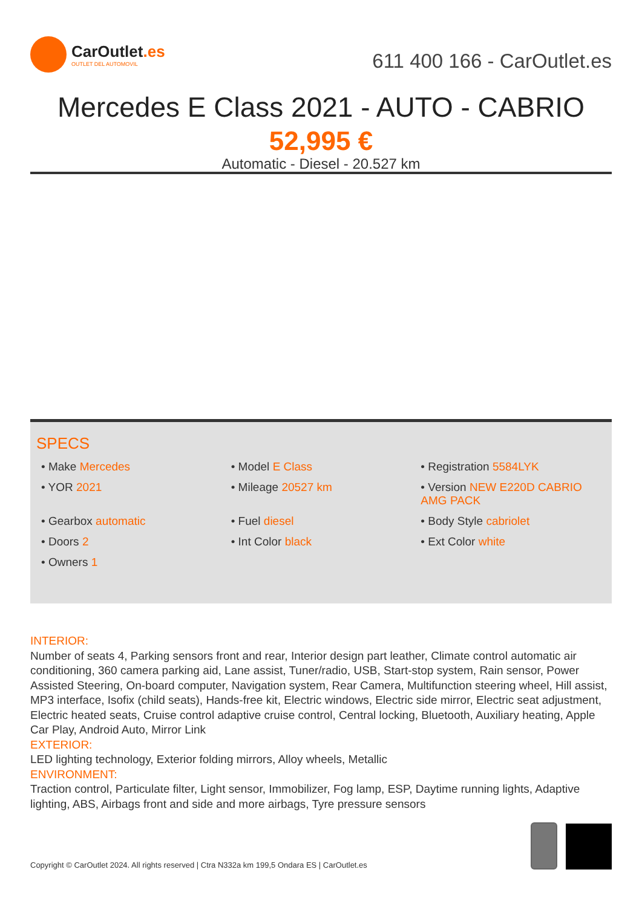CarOutlet.es
OUTLET DEL AUTOMOVIL
611 400 166 - CarOutlet.es
Mercedes E Class 2021 - AUTO - CABRIO
52,995 €
Automatic - Diesel - 20.527 km
SPECS
• Make Mercedes
• Model E Class
• Registration 5584LYK
• YOR 2021
• Mileage 20527 km
• Version NEW E220D CABRIO AMG PACK
• Gearbox automatic
• Fuel diesel
• Body Style cabriolet
• Doors 2
• Int Color black
• Ext Color white
• Owners 1
INTERIOR:
Number of seats 4, Parking sensors front and rear, Interior design part leather, Climate control automatic air conditioning, 360 camera parking aid, Lane assist, Tuner/radio, USB, Start-stop system, Rain sensor, Power Assisted Steering, On-board computer, Navigation system, Rear Camera, Multifunction steering wheel, Hill assist, MP3 interface, Isofix (child seats), Hands-free kit, Electric windows, Electric side mirror, Electric seat adjustment, Electric heated seats, Cruise control adaptive cruise control, Central locking, Bluetooth, Auxiliary heating, Apple Car Play, Android Auto, Mirror Link
EXTERIOR:
LED lighting technology, Exterior folding mirrors, Alloy wheels, Metallic
ENVIRONMENT:
Traction control, Particulate filter, Light sensor, Immobilizer, Fog lamp, ESP, Daytime running lights, Adaptive lighting, ABS, Airbags front and side and more airbags, Tyre pressure sensors
Copyright © CarOutlet 2024. All rights reserved | Ctra N332a km 199,5 Ondara ES | CarOutlet.es